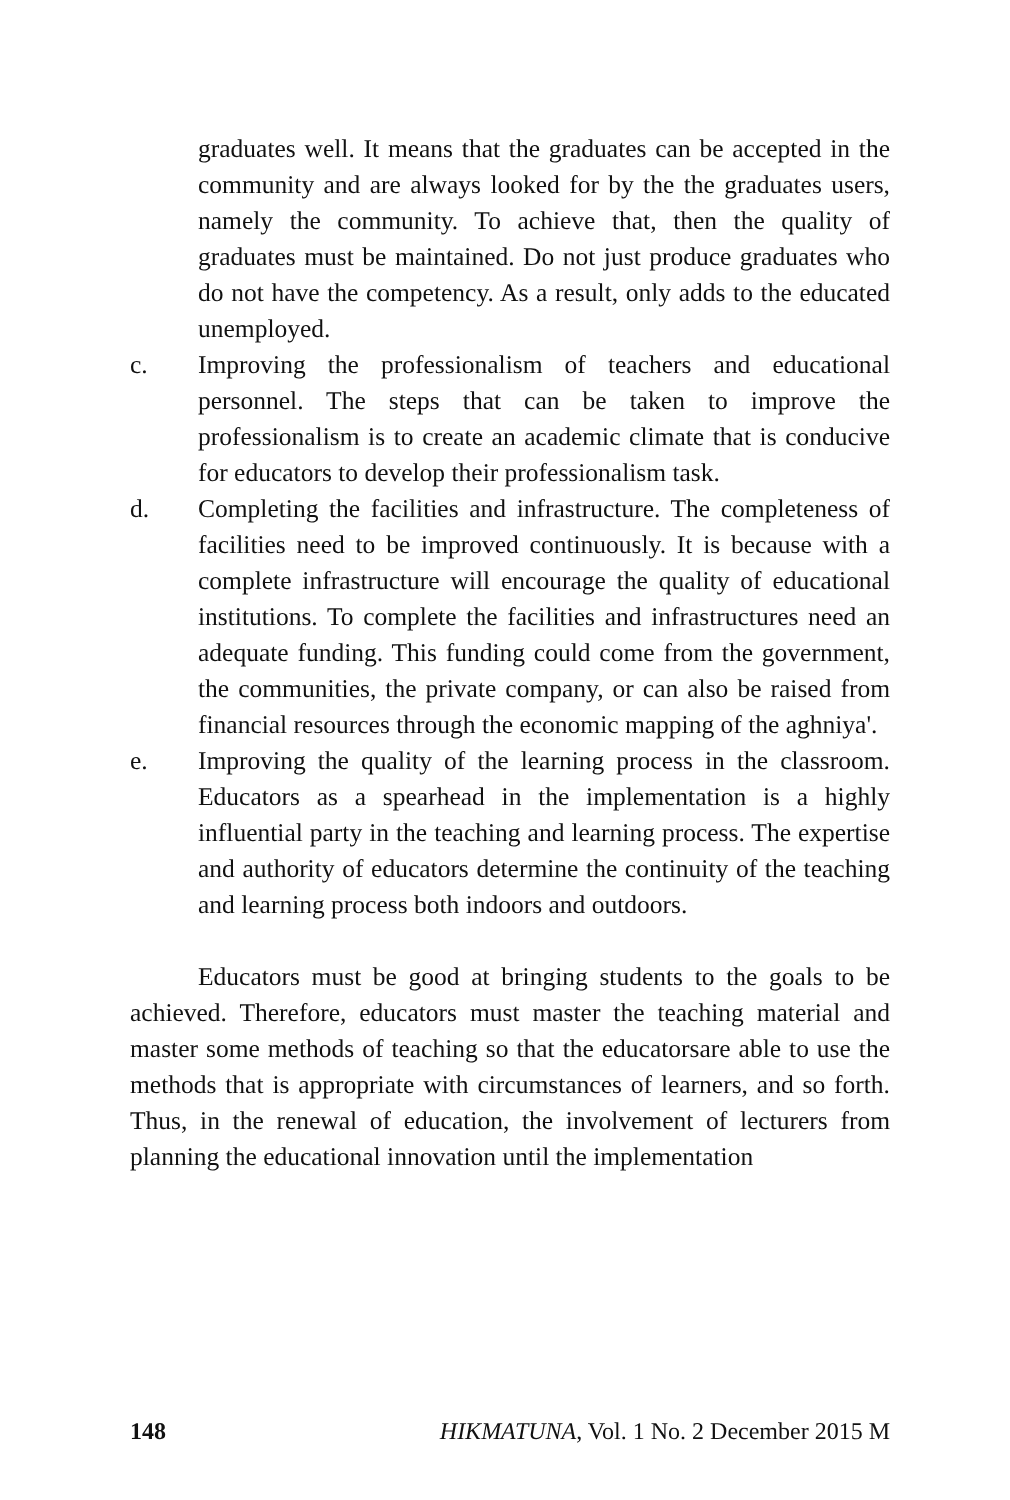graduates well. It means that the graduates can be accepted in the community and are always looked for by the the graduates users, namely the community. To achieve that, then the quality of graduates must be maintained. Do not just produce graduates who do not have the competency. As a result, only adds to the educated unemployed.
c. Improving the professionalism of teachers and educational personnel. The steps that can be taken to improve the professionalism is to create an academic climate that is conducive for educators to develop their professionalism task.
d. Completing the facilities and infrastructure. The completeness of facilities need to be improved continuously. It is because with a complete infrastructure will encourage the quality of educational institutions. To complete the facilities and infrastructures need an adequate funding. This funding could come from the government, the communities, the private company, or can also be raised from financial resources through the economic mapping of the aghniya'.
e. Improving the quality of the learning process in the classroom. Educators as a spearhead in the implementation is a highly influential party in the teaching and learning process. The expertise and authority of educators determine the continuity of the teaching and learning process both indoors and outdoors.
Educators must be good at bringing students to the goals to be achieved. Therefore, educators must master the teaching material and master some methods of teaching so that the educatorsare able to use the methods that is appropriate with circumstances of learners, and so forth. Thus, in the renewal of education, the involvement of lecturers from planning the educational innovation until the implementation
148 HIKMATUNA, Vol. 1 No. 2 December 2015 M